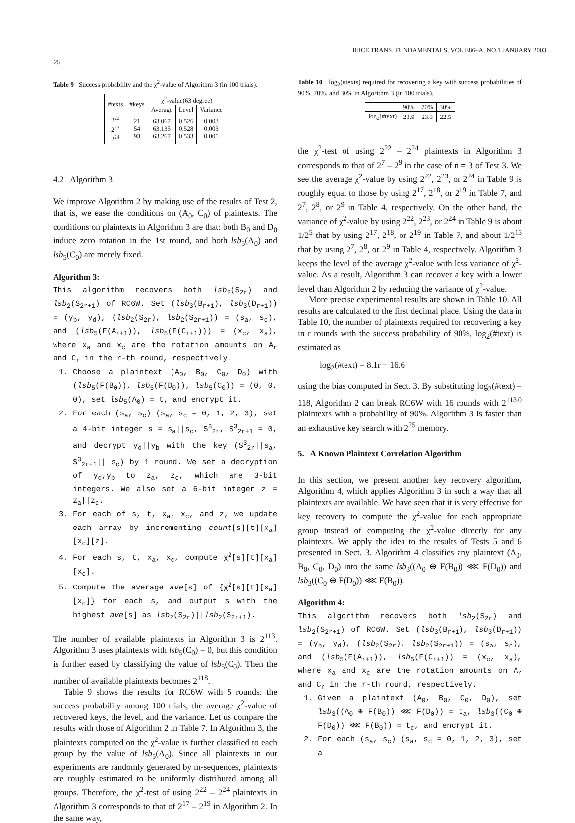IEICE TRANS. FUNDAMENTALS, VOL.E86–A, NO.1 JANUARY 2003
26
Table 9 Success probability and the χ<sup>2</sup>-value of Algorithm 3 (in 100 trials).
| #texts | #keys | χ<sup>2</sup>-value(63 degree) | | |
| --- | --- | --- | --- | --- |
| | | Average | Level | Variance |
| 2<sup>22</sup> 2<sup>23</sup> 2<sup>24</sup> | 21 54 93 | 63.067 63.135 63.267 | 0.526 0.528 0.533 | 0.003 0.003 0.005 |
4.2 Algorithm 3
We improve Algorithm 2 by making use of the results of Test 2, that is, we ease the conditions on (A<sub>0</sub>, C<sub>0</sub>) of plaintexts. The conditions on plaintexts in Algorithm 3 are that: both B<sub>0</sub> and D<sub>0</sub> induce zero rotation in the 1st round, and both lsb<sub>5</sub>(A<sub>0</sub>) and lsb<sub>5</sub>(C<sub>0</sub>) are merely fixed.
Algorithm 3:
This algorithm recovers both lsb<sub>2</sub>(S<sub>2r</sub>) and lsb<sub>2</sub>(S<sub>2r+1</sub>) of RC6W. Set (lsb<sub>3</sub>(B<sub>r+1</sub>), lsb<sub>3</sub>(D<sub>r+1</sub>)) = (y<sub>b</sub>, y<sub>d</sub>), (lsb<sub>2</sub>(S<sub>2r</sub>), lsb<sub>2</sub>(S<sub>2r+1</sub>)) = (s<sub>a</sub>, s<sub>c</sub>), and (lsb<sub>5</sub>(F(A<sub>r+1</sub>)), lsb<sub>5</sub>(F(C<sub>r+1</sub>))) = (x<sub>c</sub>, x<sub>a</sub>), where x<sub>a</sub> and x<sub>c</sub> are the rotation amounts on A<sub>r</sub> and C<sub>r</sub> in the r-th round, respectively.
1. Choose a plaintext (A<sub>0</sub>, B<sub>0</sub>, C<sub>0</sub>, D<sub>0</sub>) with (lsb<sub>5</sub>(F(B<sub>0</sub>)), lsb<sub>5</sub>(F(D<sub>0</sub>)), lsb<sub>5</sub>(C<sub>0</sub>)) = (0, 0, 0), set lsb<sub>5</sub>(A<sub>0</sub>) = t, and encrypt it.
2. For each (s<sub>a</sub>, s<sub>c</sub>) (s<sub>a</sub>, s<sub>c</sub> = 0, 1, 2, 3), set a 4-bit integer s = s<sub>a</sub>||s<sub>c</sub>, S<sup>3</sup><sub>2r</sub>, S<sup>3</sup><sub>2r+1</sub> = 0, and decrypt y<sub>d</sub>||y<sub>b</sub> with the key (S<sup>3</sup><sub>2r</sub>||s<sub>a</sub>, S<sup>3</sup><sub>2r+1</sub>|| s<sub>c</sub>) by 1 round. We set a decryption of y<sub>d</sub>,y<sub>b</sub> to z<sub>a</sub>, z<sub>c</sub>, which are 3-bit integers. We also set a 6-bit integer z = z<sub>a</sub>||z<sub>c</sub>.
3. For each of s, t, x<sub>a</sub>, x<sub>c</sub>, and z, we update each array by incrementing count[s][t][x<sub>a</sub>][x<sub>c</sub>][z].
4. For each s, t, x<sub>a</sub>, x<sub>c</sub>, compute χ<sup>2</sup>[s][t][x<sub>a</sub>][x<sub>c</sub>].
5. Compute the average ave[s] of {χ<sup>2</sup>[s][t][x<sub>a</sub>] [x<sub>c</sub>]} for each s, and output s with the highest ave[s] as lsb<sub>2</sub>(S<sub>2r</sub>)||lsb<sub>2</sub>(S<sub>2r+1</sub>).
The number of available plaintexts in Algorithm 3 is 2<sup>113</sup>. Algorithm 3 uses plaintexts with lsb<sub>5</sub>(C<sub>0</sub>) = 0, but this condition is further eased by classifying the value of lsb<sub>5</sub>(C<sub>0</sub>). Then the number of available plaintexts becomes 2<sup>118</sup>.
Table 9 shows the results for RC6W with 5 rounds: the success probability among 100 trials, the average χ<sup>2</sup>-value of recovered keys, the level, and the variance. Let us compare the results with those of Algorithm 2 in Table 7. In Algorithm 3, the plaintexts computed on the χ<sup>2</sup>-value is further classified to each group by the value of lsb<sub>5</sub>(A<sub>0</sub>). Since all plaintexts in our experiments are randomly generated by m-sequences, plaintexts are roughly estimated to be uniformly distributed among all groups. Therefore, the χ<sup>2</sup>-test of using 2<sup>22</sup> – 2<sup>24</sup> plaintexts in Algorithm 3 corresponds to that of 2<sup>17</sup> – 2<sup>19</sup> in Algorithm 2. In the same way,
Table 10 log<sub>2</sub>(#texts) required for recovering a key with success probabilities of 90%, 70%, and 30% in Algorithm 3 (in 100 trials).
| | 90% | 70% | 30% |
| --- | --- | --- | --- |
| log<sub>2</sub>(#text) | 23.9 | 23.3 | 22.5 |
the χ<sup>2</sup>-test of using 2<sup>22</sup> – 2<sup>24</sup> plaintexts in Algorithm 3 corresponds to that of 2<sup>7</sup> – 2<sup>9</sup> in the case of n = 3 of Test 3. We see the average χ<sup>2</sup>-value by using 2<sup>22</sup>, 2<sup>23</sup>, or 2<sup>24</sup> in Table 9 is roughly equal to those by using 2<sup>17</sup>, 2<sup>18</sup>, or 2<sup>19</sup> in Table 7, and 2<sup>7</sup>, 2<sup>8</sup>, or 2<sup>9</sup> in Table 4, respectively. On the other hand, the variance of χ<sup>2</sup>-value by using 2<sup>22</sup>, 2<sup>23</sup>, or 2<sup>24</sup> in Table 9 is about 1/2<sup>5</sup> that by using 2<sup>17</sup>, 2<sup>18</sup>, or 2<sup>19</sup> in Table 7, and about 1/2<sup>15</sup> that by using 2<sup>7</sup>, 2<sup>8</sup>, or 2<sup>9</sup> in Table 4, respectively. Algorithm 3 keeps the level of the average χ<sup>2</sup>-value with less variance of χ<sup>2</sup>-value. As a result, Algorithm 3 can recover a key with a lower level than Algorithm 2 by reducing the variance of χ<sup>2</sup>-value.
More precise experimental results are shown in Table 10. All results are calculated to the first decimal place. Using the data in Table 10, the number of plaintexts required for recovering a key in r rounds with the success probability of 90%, log<sub>2</sub>(#text) is estimated as
log<sub>2</sub>(#text) = 8.1r − 16.6
using the bias computed in Sect. 3. By substituting log<sub>2</sub>(#text) = 118, Algorithm 2 can break RC6W with 16 rounds with 2<sup>113.0</sup> plaintexts with a probability of 90%. Algorithm 3 is faster than an exhaustive key search with 2<sup>25</sup> memory.
5. A Known Plaintext Correlation Algorithm
In this section, we present another key recovery algorithm, Algorithm 4, which applies Algorithm 3 in such a way that all plaintexts are available. We have seen that it is very effective for key recovery to compute the χ<sup>2</sup>-value for each appropriate group instead of computing the χ<sup>2</sup>-value directly for any plaintexts. We apply the idea to the results of Tests 5 and 6 presented in Sect. 3. Algorithm 4 classifies any plaintext (A<sub>0</sub>, B<sub>0</sub>, C<sub>0</sub>, D<sub>0</sub>) into the same lsb<sub>3</sub>((A<sub>0</sub> ⊕ F(B<sub>0</sub>)) ⋘ F(D<sub>0</sub>)) and lsb<sub>3</sub>((C<sub>0</sub> ⊕ F(D<sub>0</sub>)) ⋘ F(B<sub>0</sub>)).
Algorithm 4:
This algorithm recovers both lsb<sub>2</sub>(S<sub>2r</sub>) and lsb<sub>2</sub>(S<sub>2r+1</sub>) of RC6W. Set (lsb<sub>3</sub>(B<sub>r+1</sub>), lsb<sub>3</sub>(D<sub>r+1</sub>)) = (y<sub>b</sub>, y<sub>d</sub>), (lsb<sub>2</sub>(S<sub>2r</sub>), lsb<sub>2</sub>(S<sub>2r+1</sub>)) = (s<sub>a</sub>, s<sub>c</sub>), and (lsb<sub>5</sub>(F(A<sub>r+1</sub>)), lsb<sub>5</sub>(F(C<sub>r+1</sub>)) = (x<sub>c</sub>, x<sub>a</sub>), where x<sub>a</sub> and x<sub>c</sub> are the rotation amounts on A<sub>r</sub> and C<sub>r</sub> in the r-th round, respectively.
1. Given a plaintext (A<sub>0</sub>, B<sub>0</sub>, C<sub>0</sub>, D<sub>0</sub>), set lsb<sub>3</sub>((A<sub>0</sub> ⊕ F(B<sub>0</sub>)) ⋘ F(D<sub>0</sub>)) = t<sub>a</sub>, lsb<sub>3</sub>((C<sub>0</sub> ⊕ F(D<sub>0</sub>)) ⋘ F(B<sub>0</sub>)) = t<sub>c</sub>, and encrypt it.
2. For each (s<sub>a</sub>, s<sub>c</sub>) (s<sub>a</sub>, s<sub>c</sub> = 0, 1, 2, 3), set a